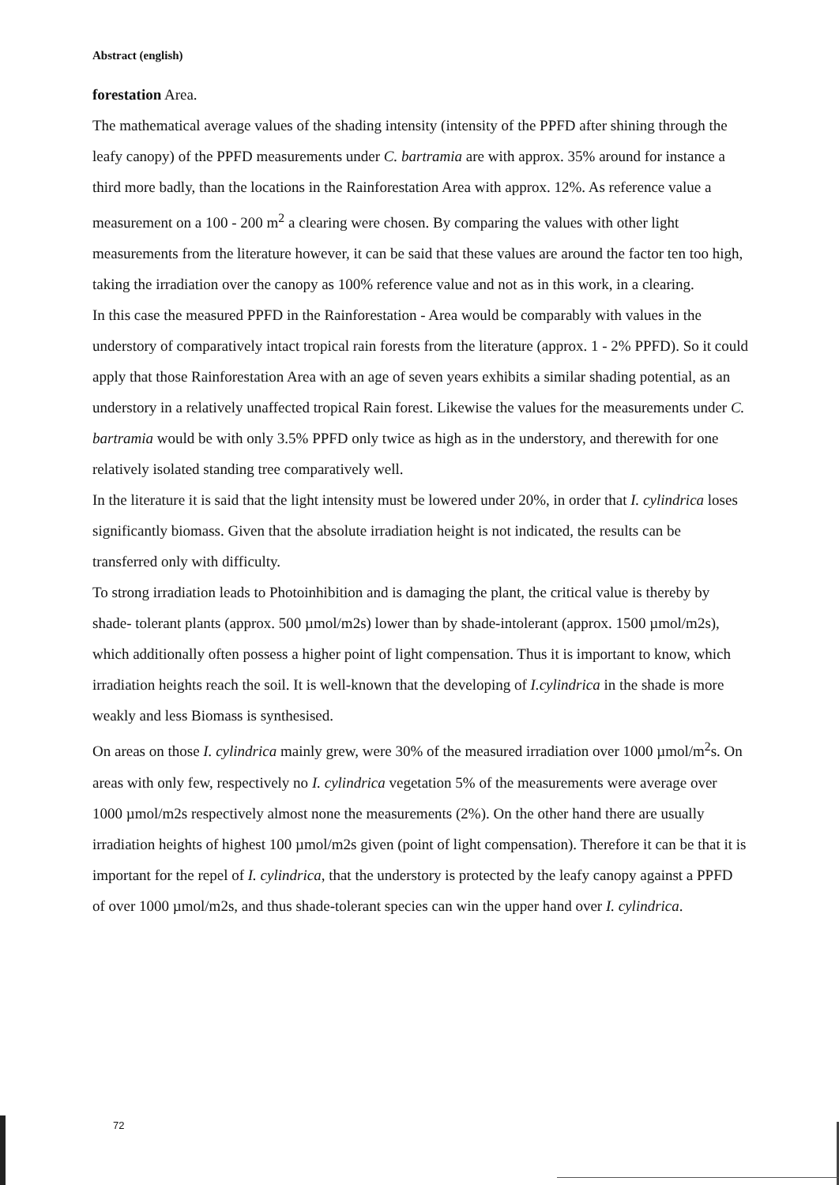Abstract (english)
forestation Area.
The mathematical average values of the shading intensity (intensity of the PPFD after shining through the leafy canopy) of the PPFD measurements under C. bartramia are with approx. 35% around for instance a third more badly, than the locations in the Rainforestation Area with approx. 12%. As reference value a measurement on a 100 - 200 m<sup>2</sup> a clearing were chosen. By comparing the values with other light measurements from the literature however, it can be said that these values are around the factor ten too high, taking the irradiation over the canopy as 100% reference value and not as in this work, in a clearing.
In this case the measured PPFD in the Rainforestation - Area would be comparably with values in the understory of comparatively intact tropical rain forests from the literature (approx. 1 - 2% PPFD). So it could apply that those Rainforestation Area with an age of seven years exhibits a similar shading potential, as an understory in a relatively unaffected tropical Rain forest. Likewise the values for the measurements under C. bartramia would be with only 3.5% PPFD only twice as high as in the understory, and therewith for one relatively isolated standing tree comparatively well.
In the literature it is said that the light intensity must be lowered under 20%, in order that I. cylindrica loses significantly biomass. Given that the absolute irradiation height is not indicated, the results can be transferred only with difficulty.
To strong irradiation leads to Photoinhibition and is damaging the plant, the critical value is thereby by shade- tolerant plants (approx. 500 µmol/m2s) lower than by shade-intolerant (approx. 1500 µmol/m2s), which additionally often possess a higher point of light compensation. Thus it is important to know, which irradiation heights reach the soil. It is well-known that the developing of I.cylindrica in the shade is more weakly and less Biomass is synthesised.
On areas on those I. cylindrica mainly grew, were 30% of the measured irradiation over 1000 µmol/m<sup>2</sup>s. On areas with only few, respectively no I. cylindrica vegetation 5% of the measurements were average over 1000 µmol/m2s respectively almost none the measurements (2%). On the other hand there are usually irradiation heights of highest 100 µmol/m2s given (point of light compensation). Therefore it can be that it is important for the repel of I. cylindrica, that the understory is protected by the leafy canopy against a PPFD of over 1000 µmol/m2s, and thus shade-tolerant species can win the upper hand over I. cylindrica.
72